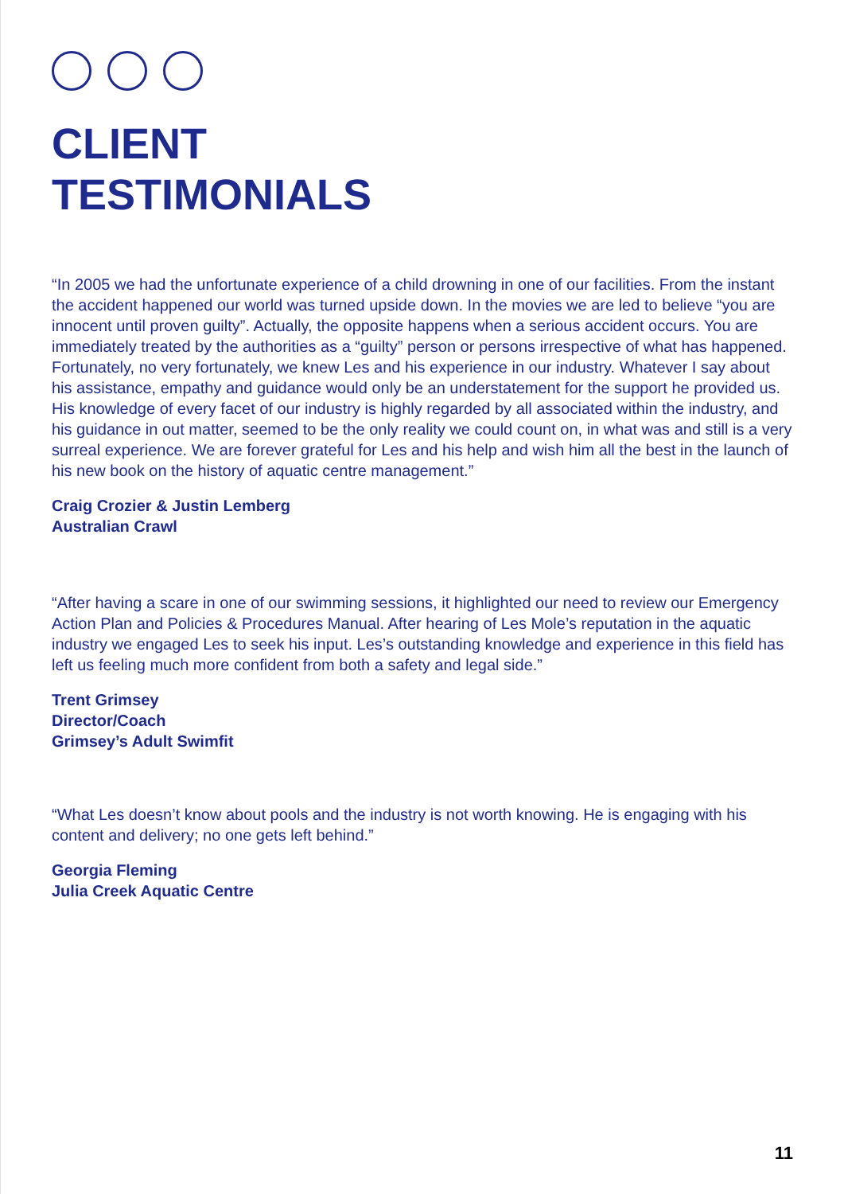CLIENT
TESTIMONIALS
“In 2005 we had the unfortunate experience of a child drowning in one of our facilities. From the instant the accident happened our world was turned upside down. In the movies we are led to believe “you are innocent until proven guilty”. Actually, the opposite happens when a serious accident occurs. You are immediately treated by the authorities as a “guilty” person or persons irrespective of what has happened. Fortunately, no very fortunately, we knew Les and his experience in our industry. Whatever I say about his assistance, empathy and guidance would only be an understatement for the support he provided us. His knowledge of every facet of our industry is highly regarded by all associated within the industry, and his guidance in out matter, seemed to be the only reality we could count on, in what was and still is a very surreal experience. We are forever grateful for Les and his help and wish him all the best in the launch of his new book on the history of aquatic centre management.”
Craig Crozier & Justin Lemberg
Australian Crawl
“After having a scare in one of our swimming sessions, it highlighted our need to review our Emergency Action Plan and Policies & Procedures Manual. After hearing of Les Mole’s reputation in the aquatic industry we engaged Les to seek his input. Les’s outstanding knowledge and experience in this field has left us feeling much more confident from both a safety and legal side.”
Trent Grimsey
Director/Coach
Grimsey’s Adult Swimfit
“What Les doesn’t know about pools and the industry is not worth knowing. He is engaging with his content and delivery; no one gets left behind.”
Georgia Fleming
Julia Creek Aquatic Centre
11